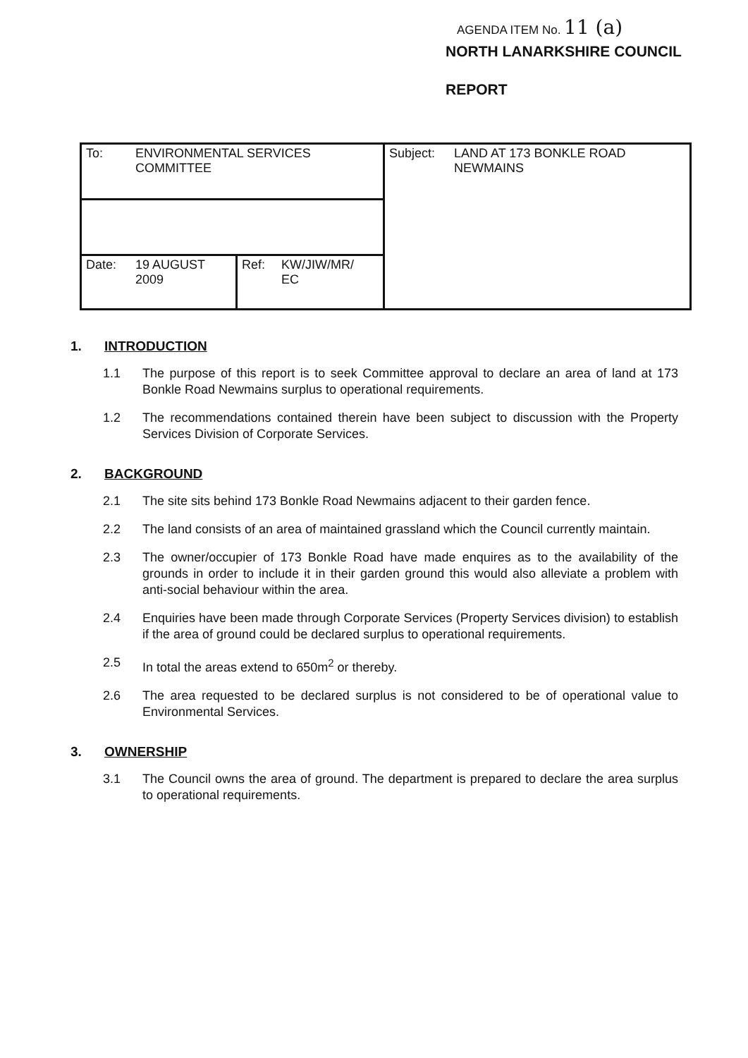AGENDA ITEM No. 11 (a)
NORTH LANARKSHIRE COUNCIL
REPORT
| To: ENVIRONMENTAL SERVICES COMMITTEE | | Subject: LAND AT 173 BONKLE ROAD NEWMAINS |
| Date: 19 AUGUST 2009 | Ref: KW/JIW/MR/ EC | |
1. INTRODUCTION
1.1 The purpose of this report is to seek Committee approval to declare an area of land at 173 Bonkle Road Newmains surplus to operational requirements.
1.2 The recommendations contained therein have been subject to discussion with the Property Services Division of Corporate Services.
2. BACKGROUND
2.1 The site sits behind 173 Bonkle Road Newmains adjacent to their garden fence.
2.2 The land consists of an area of maintained grassland which the Council currently maintain.
2.3 The owner/occupier of 173 Bonkle Road have made enquires as to the availability of the grounds in order to include it in their garden ground this would also alleviate a problem with anti-social behaviour within the area.
2.4 Enquiries have been made through Corporate Services (Property Services division) to establish if the area of ground could be declared surplus to operational requirements.
2.5 In total the areas extend to 650m<sup>2</sup> or thereby.
2.6 The area requested to be declared surplus is not considered to be of operational value to Environmental Services.
3. OWNERSHIP
3.1 The Council owns the area of ground. The department is prepared to declare the area surplus to operational requirements.